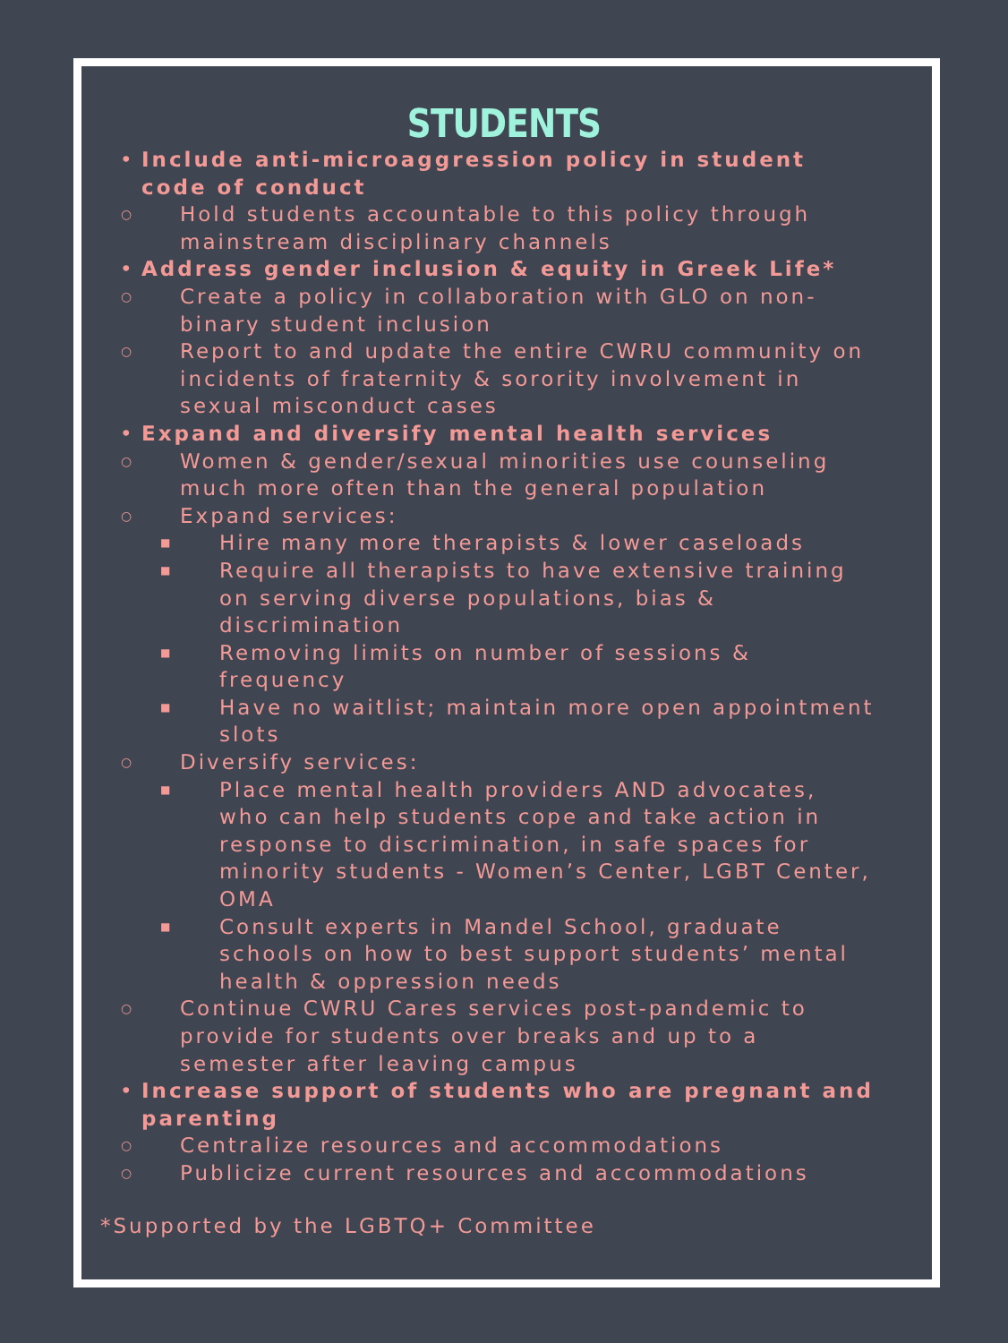STUDENTS
• Include anti-microaggression policy in student code of conduct
○ Hold students accountable to this policy through mainstream disciplinary channels
• Address gender inclusion & equity in Greek Life*
○ Create a policy in collaboration with GLO on non-binary student inclusion
○ Report to and update the entire CWRU community on incidents of fraternity & sorority involvement in sexual misconduct cases
• Expand and diversify mental health services
○ Women & gender/sexual minorities use counseling much more often than the general population
○ Expand services:
■ Hire many more therapists & lower caseloads
■ Require all therapists to have extensive training on serving diverse populations, bias & discrimination
■ Removing limits on number of sessions & frequency
■ Have no waitlist; maintain more open appointment slots
○ Diversify services:
■ Place mental health providers AND advocates, who can help students cope and take action in response to discrimination, in safe spaces for minority students - Women’s Center, LGBT Center, OMA
■ Consult experts in Mandel School, graduate schools on how to best support students’ mental health & oppression needs
○ Continue CWRU Cares services post-pandemic to provide for students over breaks and up to a semester after leaving campus
• Increase support of students who are pregnant and parenting
○ Centralize resources and accommodations
○ Publicize current resources and accommodations
*Supported by the LGBTQ+ Committee